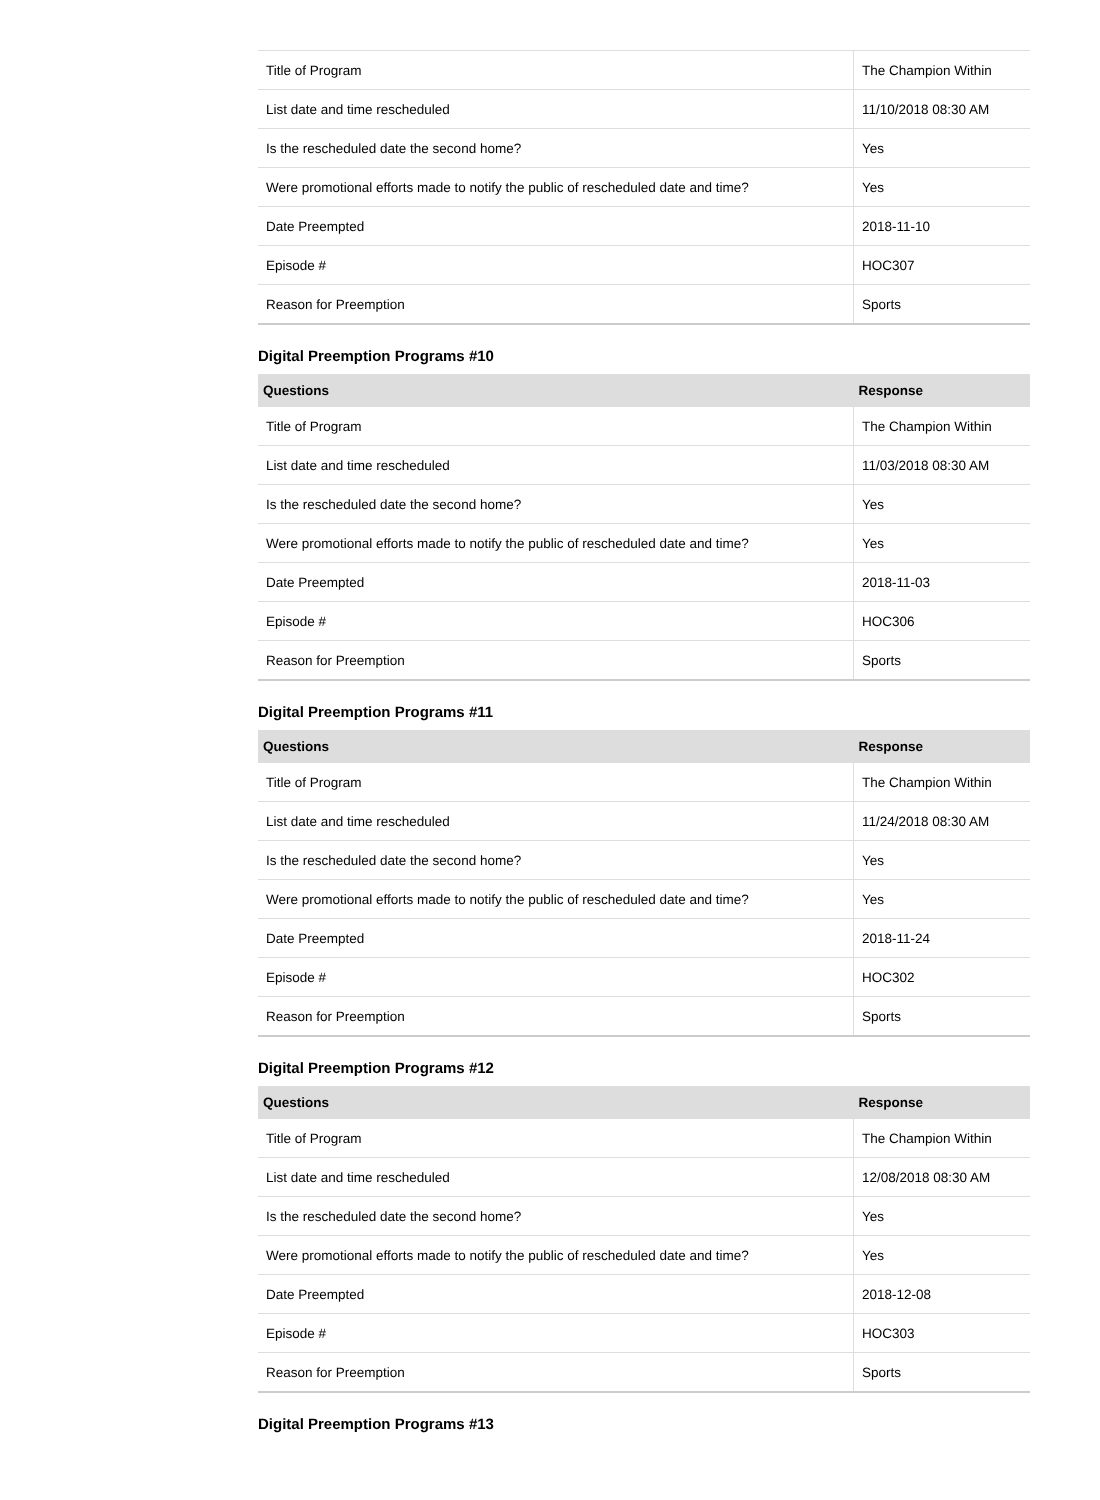| Title of Program | The Champion Within |
| List date and time rescheduled | 11/10/2018 08:30 AM |
| Is the rescheduled date the second home? | Yes |
| Were promotional efforts made to notify the public of rescheduled date and time? | Yes |
| Date Preempted | 2018-11-10 |
| Episode # | HOC307 |
| Reason for Preemption | Sports |
Digital Preemption Programs #10
| Questions | Response |
| --- | --- |
| Title of Program | The Champion Within |
| List date and time rescheduled | 11/03/2018 08:30 AM |
| Is the rescheduled date the second home? | Yes |
| Were promotional efforts made to notify the public of rescheduled date and time? | Yes |
| Date Preempted | 2018-11-03 |
| Episode # | HOC306 |
| Reason for Preemption | Sports |
Digital Preemption Programs #11
| Questions | Response |
| --- | --- |
| Title of Program | The Champion Within |
| List date and time rescheduled | 11/24/2018 08:30 AM |
| Is the rescheduled date the second home? | Yes |
| Were promotional efforts made to notify the public of rescheduled date and time? | Yes |
| Date Preempted | 2018-11-24 |
| Episode # | HOC302 |
| Reason for Preemption | Sports |
Digital Preemption Programs #12
| Questions | Response |
| --- | --- |
| Title of Program | The Champion Within |
| List date and time rescheduled | 12/08/2018 08:30 AM |
| Is the rescheduled date the second home? | Yes |
| Were promotional efforts made to notify the public of rescheduled date and time? | Yes |
| Date Preempted | 2018-12-08 |
| Episode # | HOC303 |
| Reason for Preemption | Sports |
Digital Preemption Programs #13